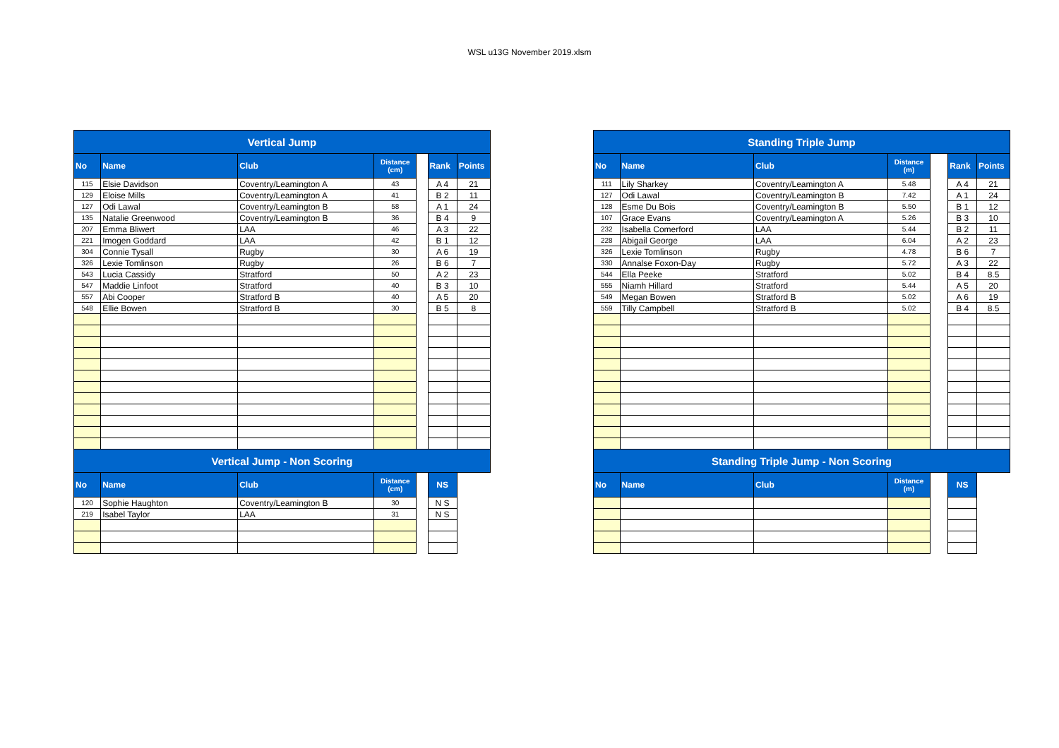WSL u13G November 2019.xlsm
| Vertical Jump | | | | | | |
| --- | --- | --- | --- | --- | --- | --- |
| No | Name | Club | Distance (cm) | | Rank | Points |
| 115 | Elsie Davidson | Coventry/Leamington A | 43 | | A 4 | 21 |
| 129 | Eloise Mills | Coventry/Leamington A | 41 | | B 2 | 11 |
| 127 | Odi Lawal | Coventry/Leamington B | 58 | | A 1 | 24 |
| 135 | Natalie Greenwood | Coventry/Leamington B | 36 | | B 4 | 9 |
| 207 | Emma Bliwert | LAA | 46 | | A 3 | 22 |
| 221 | Imogen Goddard | LAA | 42 | | B 1 | 12 |
| 304 | Connie Tysall | Rugby | 30 | | A 6 | 19 |
| 326 | Lexie Tomlinson | Rugby | 26 | | B 6 | 7 |
| 543 | Lucia Cassidy | Stratford | 50 | | A 2 | 23 |
| 547 | Maddie Linfoot | Stratford | 40 | | B 3 | 10 |
| 557 | Abi Cooper | Stratford B | 40 | | A 5 | 20 |
| 548 | Ellie Bowen | Stratford B | 30 | | B 5 | 8 |
| Vertical Jump - Non Scoring | | | | | | |
| No | Name | Club | Distance (cm) | | NS | |
| 120 | Sophie Haughton | Coventry/Leamington B | 30 | | N S | |
| 219 | Isabel Taylor | LAA | 31 | | N S | |
| Standing Triple Jump | | | | | | |
| --- | --- | --- | --- | --- | --- | --- |
| No | Name | Club | Distance (m) | | Rank | Points |
| 111 | Lily Sharkey | Coventry/Leamington A | 5.48 | | A 4 | 21 |
| 127 | Odi Lawal | Coventry/Leamington B | 7.42 | | A 1 | 24 |
| 128 | Esme Du Bois | Coventry/Leamington B | 5.50 | | B 1 | 12 |
| 107 | Grace Evans | Coventry/Leamington A | 5.26 | | B 3 | 10 |
| 232 | Isabella Comerford | LAA | 5.44 | | B 2 | 11 |
| 228 | Abigail George | LAA | 6.04 | | A 2 | 23 |
| 326 | Lexie Tomlinson | Rugby | 4.78 | | B 6 | 7 |
| 330 | Annalse Foxon-Day | Rugby | 5.72 | | A 3 | 22 |
| 544 | Ella Peeke | Stratford | 5.02 | | B 4 | 8.5 |
| 555 | Niamh Hillard | Stratford | 5.44 | | A 5 | 20 |
| 549 | Megan Bowen | Stratford B | 5.02 | | A 6 | 19 |
| 559 | Tilly Campbell | Stratford B | 5.02 | | B 4 | 8.5 |
| Standing Triple Jump - Non Scoring | | | | | | |
| No | Name | Club | Distance (m) | | NS | |